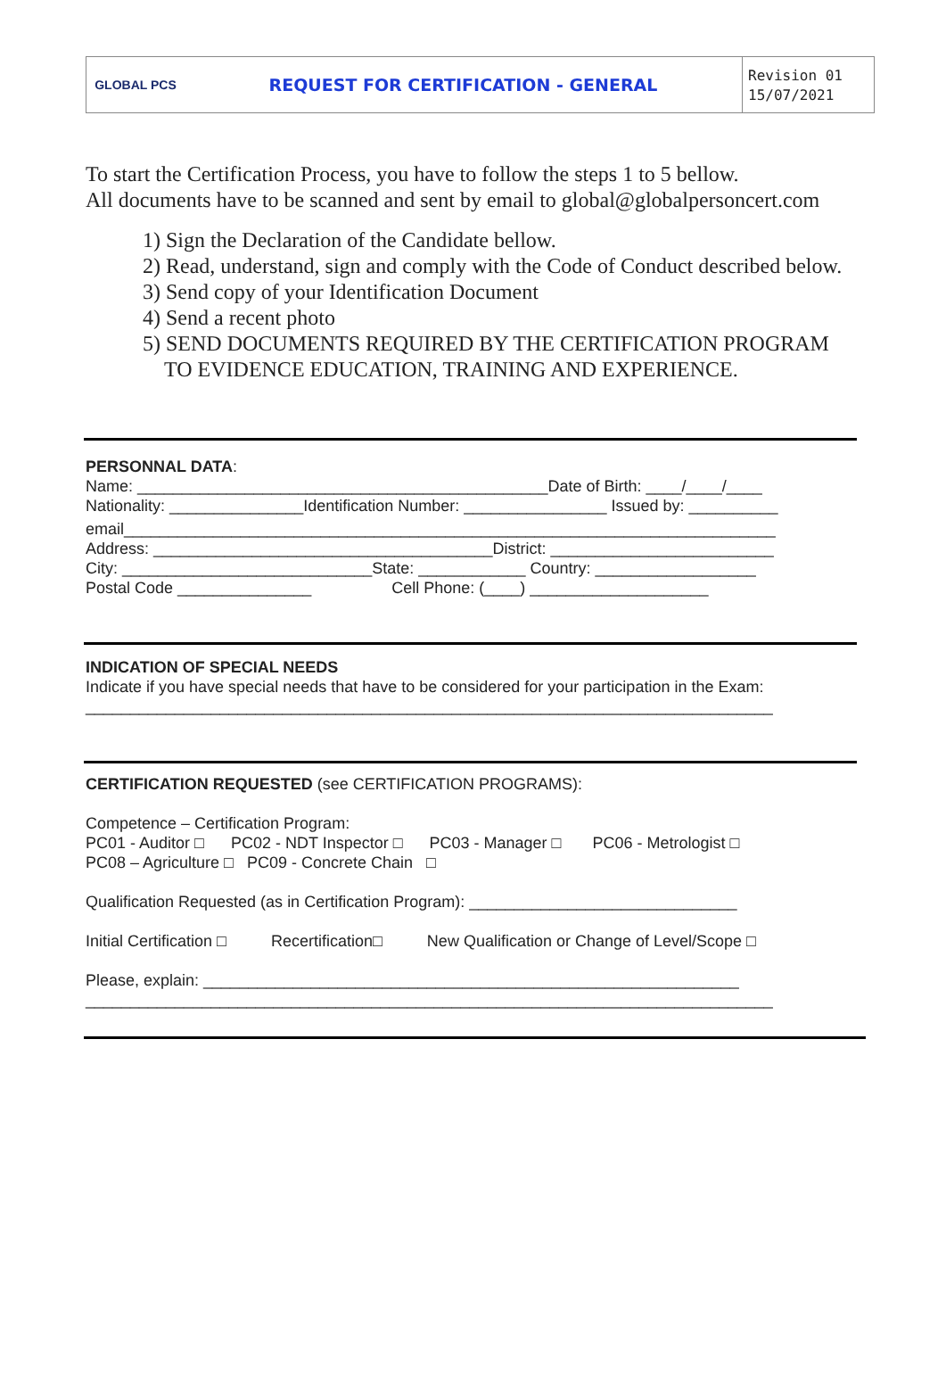GLOBAL PCS
REQUEST FOR CERTIFICATION - GENERAL
Revision 01
15/07/2021
To start the Certification Process, you have to follow the steps 1 to 5 bellow.
All documents have to be scanned and sent by email to global@globalpersoncert.com
1) Sign the Declaration of the Candidate bellow.
2) Read, understand, sign and comply with the Code of Conduct described below.
3) Send copy of your Identification Document
4) Send a recent photo
5) SEND DOCUMENTS REQUIRED BY THE CERTIFICATION PROGRAM
TO EVIDENCE EDUCATION, TRAINING AND EXPERIENCE.
PERSONNAL DATA:
Name: ______________________________________________Date of Birth: ____/____/____
Nationality: _______________Identification Number: ________________ Issued by: __________
email_________________________________________________________________________
Address: ______________________________________District: _________________________
City: ____________________________State: ____________ Country: __________________
Postal Code _______________ Cell Phone: (____) ____________________
INDICATION OF SPECIAL NEEDS
Indicate if you have special needs that have to be considered for your participation in the Exam:
_____________________________________________________________________________
CERTIFICATION REQUESTED (see CERTIFICATION PROGRAMS):
Competence – Certification Program:
PC01 - Auditor □ PC02 - NDT Inspector □ PC03 - Manager □ PC06 - Metrologist □
PC08 – Agriculture □ PC09 - Concrete Chain □
Qualification Requested (as in Certification Program): ______________________________
Initial Certification □ Recertification□ New Qualification or Change of Level/Scope □
Please, explain: ____________________________________________________________
_____________________________________________________________________________